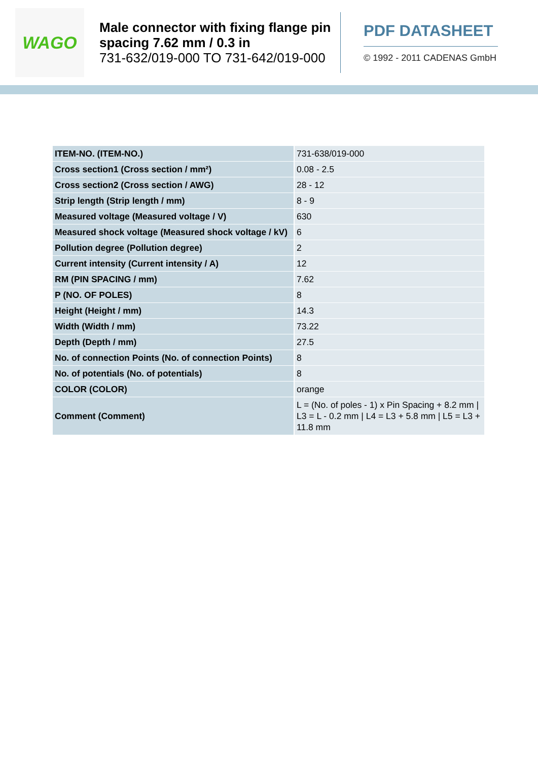WAGO
Male connector with fixing flange pin spacing 7.62 mm / 0.3 in
731-632/019-000 TO 731-642/019-000
PDF DATASHEET
© 1992 - 2011 CADENAS GmbH
| ITEM-NO. (ITEM-NO.) | 731-638/019-000 |
| Cross section1 (Cross section / mm²) | 0.08 - 2.5 |
| Cross section2 (Cross section / AWG) | 28 - 12 |
| Strip length (Strip length / mm) | 8 - 9 |
| Measured voltage (Measured voltage / V) | 630 |
| Measured shock voltage (Measured shock voltage / kV) | 6 |
| Pollution degree (Pollution degree) | 2 |
| Current intensity (Current intensity / A) | 12 |
| RM (PIN SPACING / mm) | 7.62 |
| P (NO. OF POLES) | 8 |
| Height (Height / mm) | 14.3 |
| Width (Width / mm) | 73.22 |
| Depth (Depth / mm) | 27.5 |
| No. of connection Points (No. of connection Points) | 8 |
| No. of potentials (No. of potentials) | 8 |
| COLOR (COLOR) | orange |
| Comment (Comment) | L = (No. of poles - 1) x Pin Spacing + 8.2 mm / L3 = L - 0.2 mm / L4 = L3 + 5.8 mm / L5 = L3 + 11.8 mm |